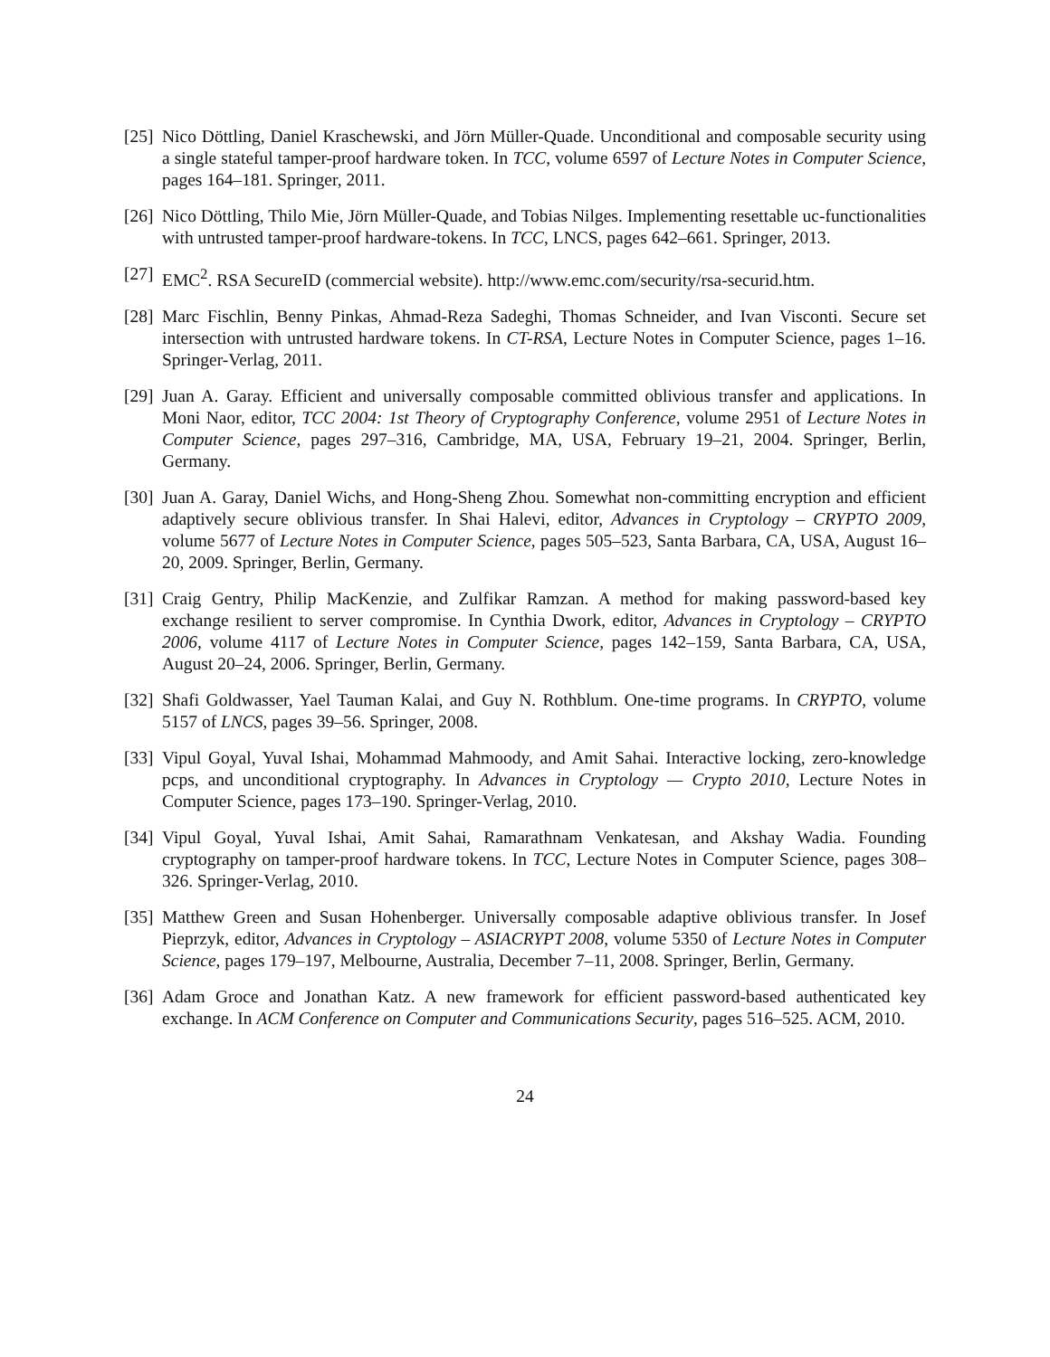[25]
Nico Döttling, Daniel Kraschewski, and Jörn Müller-Quade. Unconditional and composable security using a single stateful tamper-proof hardware token. In TCC, volume 6597 of Lecture Notes in Computer Science, pages 164–181. Springer, 2011.
[26]
Nico Döttling, Thilo Mie, Jörn Müller-Quade, and Tobias Nilges. Implementing resettable uc-functionalities with untrusted tamper-proof hardware-tokens. In TCC, LNCS, pages 642–661. Springer, 2013.
[27]
EMC<sup>2</sup>. RSA SecureID (commercial website). http://www.emc.com/security/rsa-securid.htm.
[28]
Marc Fischlin, Benny Pinkas, Ahmad-Reza Sadeghi, Thomas Schneider, and Ivan Visconti. Secure set intersection with untrusted hardware tokens. In CT-RSA, Lecture Notes in Computer Science, pages 1–16. Springer-Verlag, 2011.
[29]
Juan A. Garay. Efficient and universally composable committed oblivious transfer and applications. In Moni Naor, editor, TCC 2004: 1st Theory of Cryptography Conference, volume 2951 of Lecture Notes in Computer Science, pages 297–316, Cambridge, MA, USA, February 19–21, 2004. Springer, Berlin, Germany.
[30]
Juan A. Garay, Daniel Wichs, and Hong-Sheng Zhou. Somewhat non-committing encryption and efficient adaptively secure oblivious transfer. In Shai Halevi, editor, Advances in Cryptology – CRYPTO 2009, volume 5677 of Lecture Notes in Computer Science, pages 505–523, Santa Barbara, CA, USA, August 16–20, 2009. Springer, Berlin, Germany.
[31]
Craig Gentry, Philip MacKenzie, and Zulfikar Ramzan. A method for making password-based key exchange resilient to server compromise. In Cynthia Dwork, editor, Advances in Cryptology – CRYPTO 2006, volume 4117 of Lecture Notes in Computer Science, pages 142–159, Santa Barbara, CA, USA, August 20–24, 2006. Springer, Berlin, Germany.
[32]
Shafi Goldwasser, Yael Tauman Kalai, and Guy N. Rothblum. One-time programs. In CRYPTO, volume 5157 of LNCS, pages 39–56. Springer, 2008.
[33]
Vipul Goyal, Yuval Ishai, Mohammad Mahmoody, and Amit Sahai. Interactive locking, zero-knowledge pcps, and unconditional cryptography. In Advances in Cryptology — Crypto 2010, Lecture Notes in Computer Science, pages 173–190. Springer-Verlag, 2010.
[34]
Vipul Goyal, Yuval Ishai, Amit Sahai, Ramarathnam Venkatesan, and Akshay Wadia. Founding cryptography on tamper-proof hardware tokens. In TCC, Lecture Notes in Computer Science, pages 308–326. Springer-Verlag, 2010.
[35]
Matthew Green and Susan Hohenberger. Universally composable adaptive oblivious transfer. In Josef Pieprzyk, editor, Advances in Cryptology – ASIACRYPT 2008, volume 5350 of Lecture Notes in Computer Science, pages 179–197, Melbourne, Australia, December 7–11, 2008. Springer, Berlin, Germany.
[36]
Adam Groce and Jonathan Katz. A new framework for efficient password-based authenticated key exchange. In ACM Conference on Computer and Communications Security, pages 516–525. ACM, 2010.
24